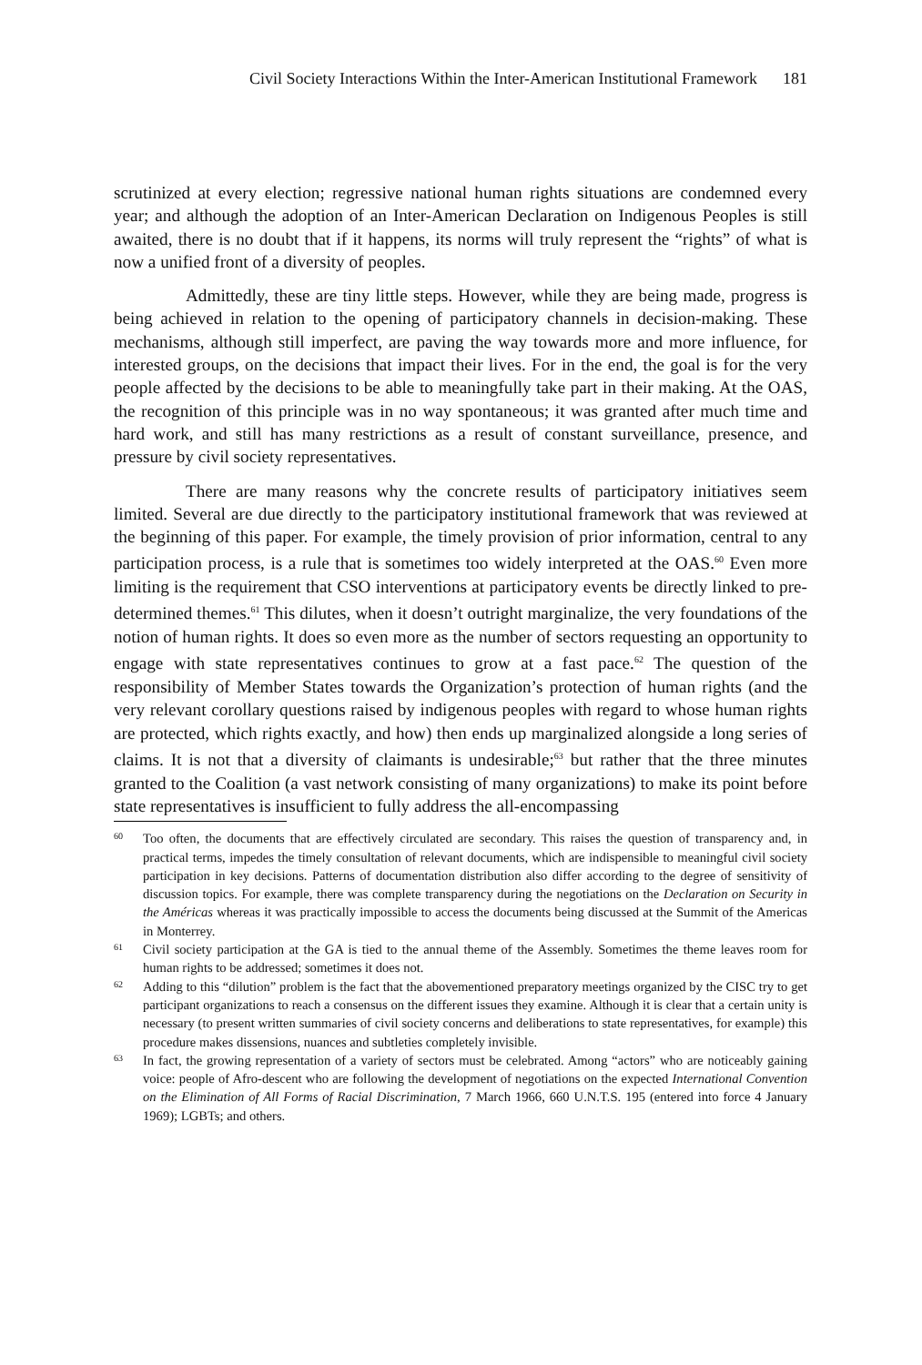Civil Society Interactions Within the Inter-American Institutional Framework 181
scrutinized at every election; regressive national human rights situations are condemned every year; and although the adoption of an Inter-American Declaration on Indigenous Peoples is still awaited, there is no doubt that if it happens, its norms will truly represent the “rights” of what is now a unified front of a diversity of peoples.
Admittedly, these are tiny little steps. However, while they are being made, progress is being achieved in relation to the opening of participatory channels in decision-making. These mechanisms, although still imperfect, are paving the way towards more and more influence, for interested groups, on the decisions that impact their lives. For in the end, the goal is for the very people affected by the decisions to be able to meaningfully take part in their making. At the OAS, the recognition of this principle was in no way spontaneous; it was granted after much time and hard work, and still has many restrictions as a result of constant surveillance, presence, and pressure by civil society representatives.
There are many reasons why the concrete results of participatory initiatives seem limited. Several are due directly to the participatory institutional framework that was reviewed at the beginning of this paper. For example, the timely provision of prior information, central to any participation process, is a rule that is sometimes too widely interpreted at the OAS.<sup>60</sup> Even more limiting is the requirement that CSO interventions at participatory events be directly linked to pre-determined themes.<sup>61</sup> This dilutes, when it doesn’t outright marginalize, the very foundations of the notion of human rights. It does so even more as the number of sectors requesting an opportunity to engage with state representatives continues to grow at a fast pace.<sup>62</sup> The question of the responsibility of Member States towards the Organization’s protection of human rights (and the very relevant corollary questions raised by indigenous peoples with regard to whose human rights are protected, which rights exactly, and how) then ends up marginalized alongside a long series of claims. It is not that a diversity of claimants is undesirable;<sup>63</sup> but rather that the three minutes granted to the Coalition (a vast network consisting of many organizations) to make its point before state representatives is insufficient to fully address the all-encompassing
60
Too often, the documents that are effectively circulated are secondary. This raises the question of transparency and, in practical terms, impedes the timely consultation of relevant documents, which are indispensible to meaningful civil society participation in key decisions. Patterns of documentation distribution also differ according to the degree of sensitivity of discussion topics. For example, there was complete transparency during the negotiations on the Declaration on Security in the Américas whereas it was practically impossible to access the documents being discussed at the Summit of the Americas in Monterrey.
61
Civil society participation at the GA is tied to the annual theme of the Assembly. Sometimes the theme leaves room for human rights to be addressed; sometimes it does not.
62
Adding to this “dilution” problem is the fact that the abovementioned preparatory meetings organized by the CISC try to get participant organizations to reach a consensus on the different issues they examine. Although it is clear that a certain unity is necessary (to present written summaries of civil society concerns and deliberations to state representatives, for example) this procedure makes dissensions, nuances and subtleties completely invisible.
63
In fact, the growing representation of a variety of sectors must be celebrated. Among “actors” who are noticeably gaining voice: people of Afro-descent who are following the development of negotiations on the expected International Convention on the Elimination of All Forms of Racial Discrimination, 7 March 1966, 660 U.N.T.S. 195 (entered into force 4 January 1969); LGBTs; and others.